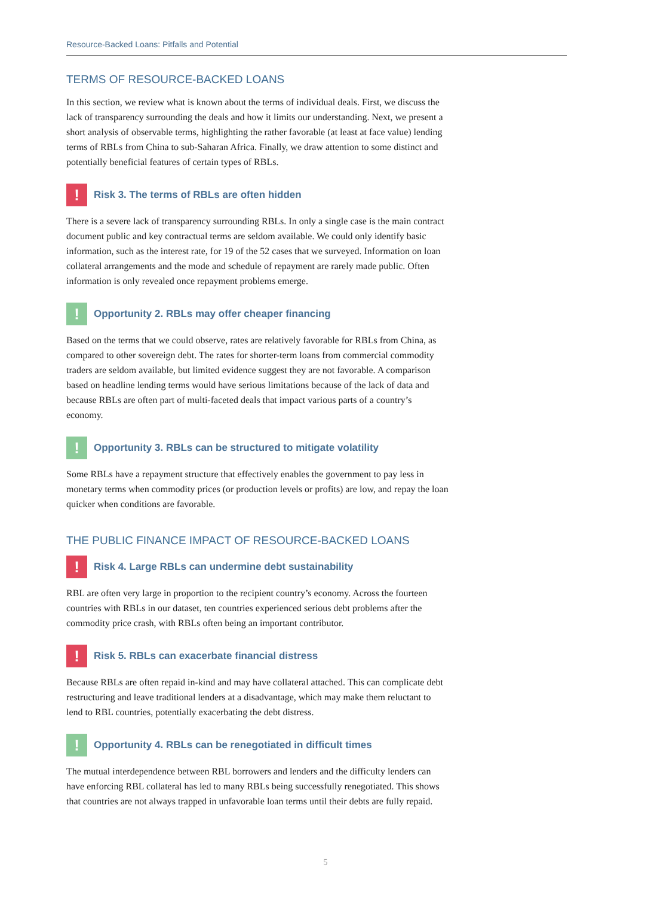Resource-Backed Loans: Pitfalls and Potential
TERMS OF RESOURCE-BACKED LOANS
In this section, we review what is known about the terms of individual deals. First, we discuss the lack of transparency surrounding the deals and how it limits our understanding. Next, we present a short analysis of observable terms, highlighting the rather favorable (at least at face value) lending terms of RBLs from China to sub-Saharan Africa. Finally, we draw attention to some distinct and potentially beneficial features of certain types of RBLs.
!
Risk 3. The terms of RBLs are often hidden
There is a severe lack of transparency surrounding RBLs. In only a single case is the main contract document public and key contractual terms are seldom available. We could only identify basic information, such as the interest rate, for 19 of the 52 cases that we surveyed. Information on loan collateral arrangements and the mode and schedule of repayment are rarely made public. Often information is only revealed once repayment problems emerge.
!
Opportunity 2. RBLs may offer cheaper financing
Based on the terms that we could observe, rates are relatively favorable for RBLs from China, as compared to other sovereign debt. The rates for shorter-term loans from commercial commodity traders are seldom available, but limited evidence suggest they are not favorable. A comparison based on headline lending terms would have serious limitations because of the lack of data and because RBLs are often part of multi-faceted deals that impact various parts of a country’s economy.
!
Opportunity 3. RBLs can be structured to mitigate volatility
Some RBLs have a repayment structure that effectively enables the government to pay less in monetary terms when commodity prices (or production levels or profits) are low, and repay the loan quicker when conditions are favorable.
THE PUBLIC FINANCE IMPACT OF RESOURCE-BACKED LOANS
!
Risk 4. Large RBLs can undermine debt sustainability
RBL are often very large in proportion to the recipient country’s economy. Across the fourteen countries with RBLs in our dataset, ten countries experienced serious debt problems after the commodity price crash, with RBLs often being an important contributor.
!
Risk 5. RBLs can exacerbate financial distress
Because RBLs are often repaid in-kind and may have collateral attached. This can complicate debt restructuring and leave traditional lenders at a disadvantage, which may make them reluctant to lend to RBL countries, potentially exacerbating the debt distress.
!
Opportunity 4. RBLs can be renegotiated in difficult times
The mutual interdependence between RBL borrowers and lenders and the difficulty lenders can have enforcing RBL collateral has led to many RBLs being successfully renegotiated. This shows that countries are not always trapped in unfavorable loan terms until their debts are fully repaid.
5